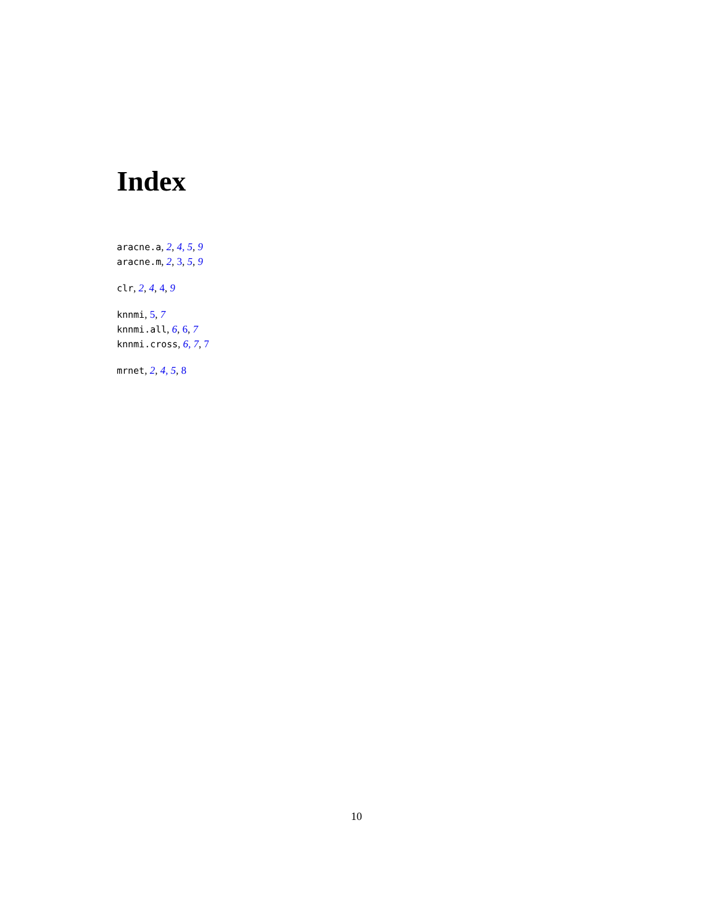Index
aracne.a, 2, 4, 5, 9
aracne.m, 2, 3, 5, 9
clr, 2, 4, 4, 9
knnmi, 5, 7
knnmi.all, 6, 6, 7
knnmi.cross, 6, 7, 7
mrnet, 2, 4, 5, 8
10